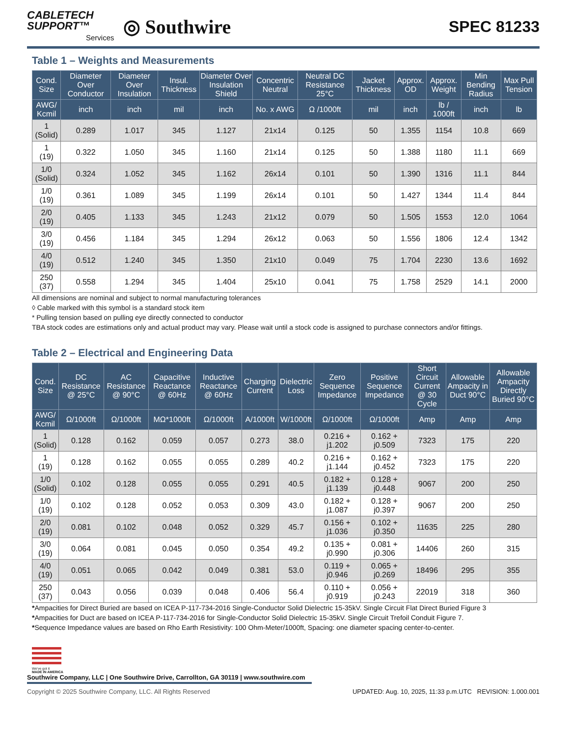CABLETECH
SUPPORT™
Services
◎ Southwire
SPEC 81233
Table 1 – Weights and Measurements
| Cond. Size | Diameter Over Conductor | Diameter Over Insulation | Insul. Thickness | Diameter Over Insulation Shield | Concentric Neutral | Neutral DC Resistance 25°C | Jacket Thickness | Approx. OD | Approx. Weight | Min Bending Radius | Max Pull Tension |
| --- | --- | --- | --- | --- | --- | --- | --- | --- | --- | --- | --- |
| AWG/ Kcmil | inch | inch | mil | inch | No. x AWG | Ω /1000ft | mil | inch | lb / 1000ft | inch | lb |
| 1 (Solid) | 0.289 | 1.017 | 345 | 1.127 | 21x14 | 0.125 | 50 | 1.355 | 1154 | 10.8 | 669 |
| 1 (19) | 0.322 | 1.050 | 345 | 1.160 | 21x14 | 0.125 | 50 | 1.388 | 1180 | 11.1 | 669 |
| 1/0 (Solid) | 0.324 | 1.052 | 345 | 1.162 | 26x14 | 0.101 | 50 | 1.390 | 1316 | 11.1 | 844 |
| 1/0 (19) | 0.361 | 1.089 | 345 | 1.199 | 26x14 | 0.101 | 50 | 1.427 | 1344 | 11.4 | 844 |
| 2/0 (19) | 0.405 | 1.133 | 345 | 1.243 | 21x12 | 0.079 | 50 | 1.505 | 1553 | 12.0 | 1064 |
| 3/0 (19) | 0.456 | 1.184 | 345 | 1.294 | 26x12 | 0.063 | 50 | 1.556 | 1806 | 12.4 | 1342 |
| 4/0 (19) | 0.512 | 1.240 | 345 | 1.350 | 21x10 | 0.049 | 75 | 1.704 | 2230 | 13.6 | 1692 |
| 250 (37) | 0.558 | 1.294 | 345 | 1.404 | 25x10 | 0.041 | 75 | 1.758 | 2529 | 14.1 | 2000 |
All dimensions are nominal and subject to normal manufacturing tolerances
◊ Cable marked with this symbol is a standard stock item
* Pulling tension based on pulling eye directly connected to conductor
TBA stock codes are estimations only and actual product may vary. Please wait until a stock code is assigned to purchase connectors and/or fittings.
Table 2 – Electrical and Engineering Data
| Cond. Size | DC Resistance @ 25°C | AC Resistance @ 90°C | Capacitive Reactance @ 60Hz | Inductive Reactance @ 60Hz | Charging Current | Dielectric Loss | Zero Sequence Impedance | Positive Sequence Impedance | Short Circuit Current @ 30 Cycle | Allowable Ampacity in Duct 90°C | Allowable Ampacity Directly Buried 90°C |
| --- | --- | --- | --- | --- | --- | --- | --- | --- | --- | --- | --- |
| AWG/ Kcmil | Ω/1000ft | Ω/1000ft | MΩ*1000ft | Ω/1000ft | A/1000ft | W/1000ft | Ω/1000ft | Ω/1000ft | Amp | Amp | Amp |
| 1 (Solid) | 0.128 | 0.162 | 0.059 | 0.057 | 0.273 | 38.0 | 0.216 + j1.202 | 0.162 + j0.509 | 7323 | 175 | 220 |
| 1 (19) | 0.128 | 0.162 | 0.055 | 0.055 | 0.289 | 40.2 | 0.216 + j1.144 | 0.162 + j0.452 | 7323 | 175 | 220 |
| 1/0 (Solid) | 0.102 | 0.128 | 0.055 | 0.055 | 0.291 | 40.5 | 0.182 + j1.139 | 0.128 + j0.448 | 9067 | 200 | 250 |
| 1/0 (19) | 0.102 | 0.128 | 0.052 | 0.053 | 0.309 | 43.0 | 0.182 + j1.087 | 0.128 + j0.397 | 9067 | 200 | 250 |
| 2/0 (19) | 0.081 | 0.102 | 0.048 | 0.052 | 0.329 | 45.7 | 0.156 + j1.036 | 0.102 + j0.350 | 11635 | 225 | 280 |
| 3/0 (19) | 0.064 | 0.081 | 0.045 | 0.050 | 0.354 | 49.2 | 0.135 + j0.990 | 0.081 + j0.306 | 14406 | 260 | 315 |
| 4/0 (19) | 0.051 | 0.065 | 0.042 | 0.049 | 0.381 | 53.0 | 0.119 + j0.946 | 0.065 + j0.269 | 18496 | 295 | 355 |
| 250 (37) | 0.043 | 0.056 | 0.039 | 0.048 | 0.406 | 56.4 | 0.110 + j0.919 | 0.056 + j0.243 | 22019 | 318 | 360 |
*Ampacities for Direct Buried are based on ICEA P-117-734-2016 Single-Conductor Solid Dielectric 15-35kV. Single Circuit Flat Direct Buried Figure 3
*Ampacities for Duct are based on ICEA P-117-734-2016 for Single-Conductor Solid Dielectric 15-35kV. Single Circuit Trefoil Conduit Figure 7.
*Sequence Impedance values are based on Rho Earth Resistivity: 100 Ohm-Meter/1000ft, Spacing: one diameter spacing center-to-center.
We've got it
MADE IN AMERICA
Southwire Company, LLC | One Southwire Drive, Carrollton, GA 30119 | www.southwire.com
Copyright © 2025 Southwire Company, LLC. All Rights Reserved UPDATED: Aug. 10, 2025, 11:33 p.m.UTC REVISION: 1.000.001